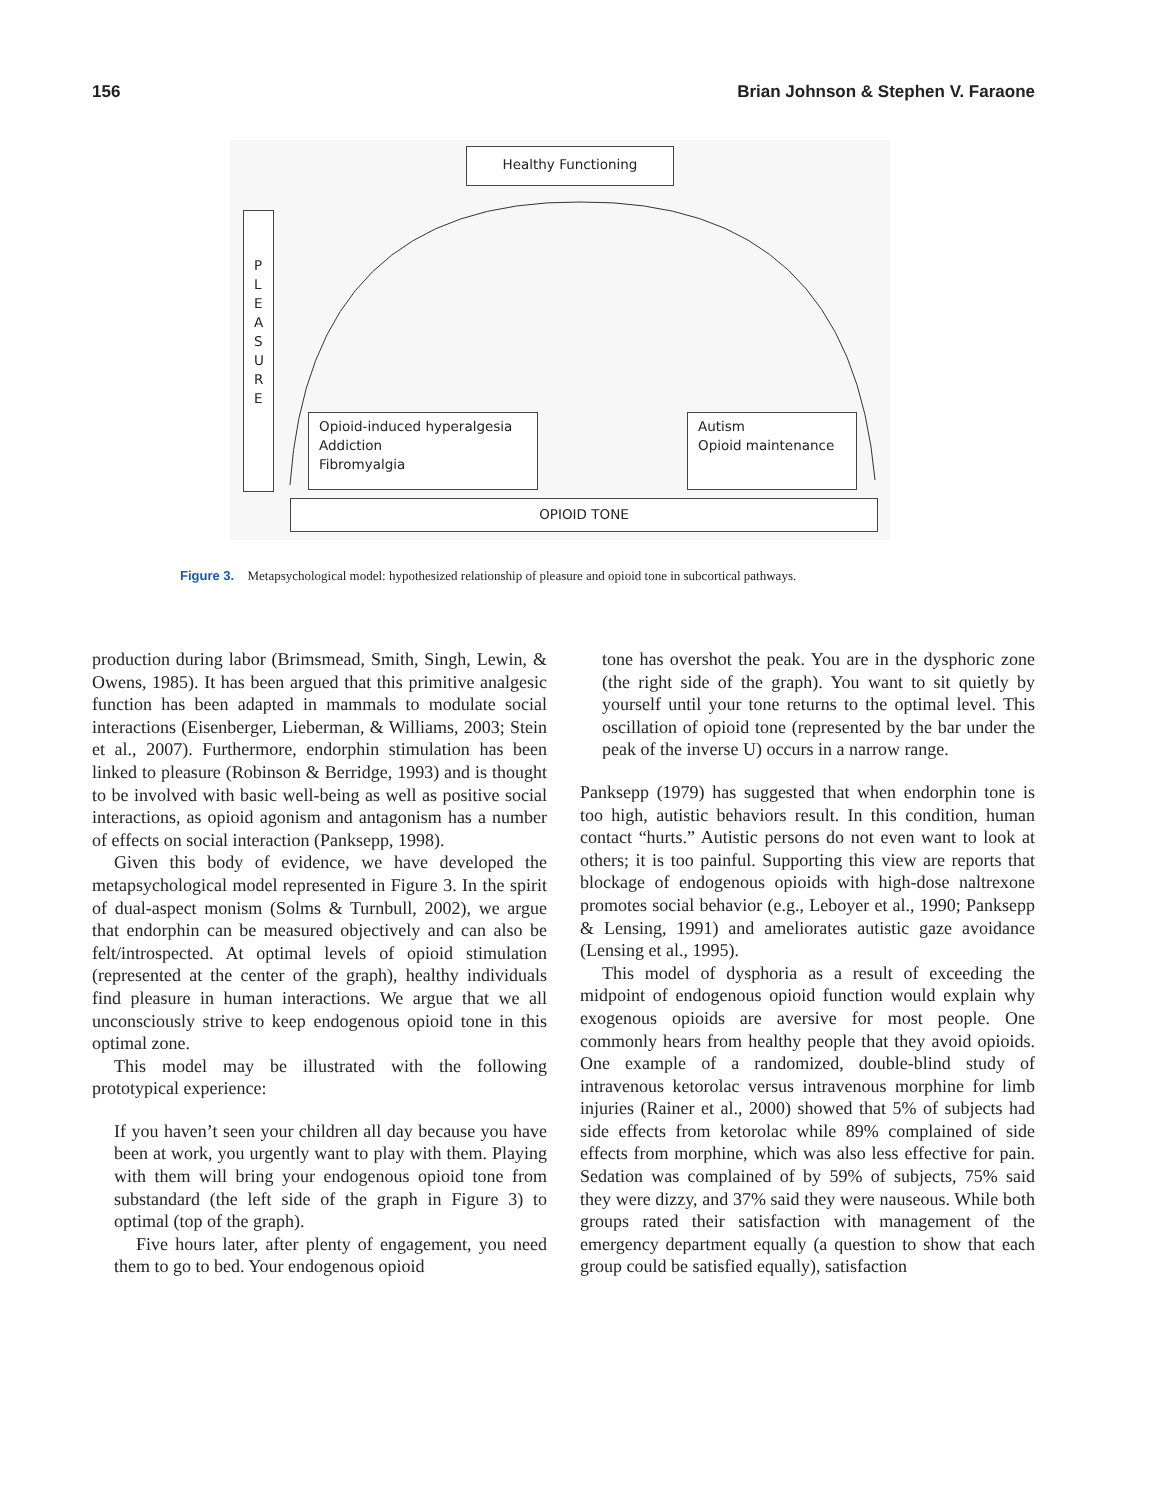156 Brian Johnson & Stephen V. Faraone
Healthy Functioning
P
L
E
A
S
U
R
E
Opioid-induced hyperalgesia
Addiction
Fibromyalgia
Autism
Opioid maintenance
OPIOID TONE
Figure 3. Metapsychological model: hypothesized relationship of pleasure and opioid tone in subcortical pathways.
production during labor (Brimsmead, Smith, Singh, Lewin, & Owens, 1985). It has been argued that this primitive analgesic function has been adapted in mammals to modulate social interactions (Eisenberger, Lieberman, & Williams, 2003; Stein et al., 2007). Furthermore, endorphin stimulation has been linked to pleasure (Robinson & Berridge, 1993) and is thought to be involved with basic well-being as well as positive social interactions, as opioid agonism and antagonism has a number of effects on social interaction (Panksepp, 1998).
Given this body of evidence, we have developed the metapsychological model represented in Figure 3. In the spirit of dual-aspect monism (Solms & Turnbull, 2002), we argue that endorphin can be measured objectively and can also be felt/introspected. At optimal levels of opioid stimulation (represented at the center of the graph), healthy individuals find pleasure in human interactions. We argue that we all unconsciously strive to keep endogenous opioid tone in this optimal zone.
This model may be illustrated with the following prototypical experience:
If you haven’t seen your children all day because you have been at work, you urgently want to play with them. Playing with them will bring your endogenous opioid tone from substandard (the left side of the graph in Figure 3) to optimal (top of the graph).
Five hours later, after plenty of engagement, you need them to go to bed. Your endogenous opioid
tone has overshot the peak. You are in the dysphoric zone (the right side of the graph). You want to sit quietly by yourself until your tone returns to the optimal level. This oscillation of opioid tone (represented by the bar under the peak of the inverse U) occurs in a narrow range.
Panksepp (1979) has suggested that when endorphin tone is too high, autistic behaviors result. In this condition, human contact “hurts.” Autistic persons do not even want to look at others; it is too painful. Supporting this view are reports that blockage of endogenous opioids with high-dose naltrexone promotes social behavior (e.g., Leboyer et al., 1990; Panksepp & Lensing, 1991) and ameliorates autistic gaze avoidance (Lensing et al., 1995).
This model of dysphoria as a result of exceeding the midpoint of endogenous opioid function would explain why exogenous opioids are aversive for most people. One commonly hears from healthy people that they avoid opioids. One example of a randomized, double-blind study of intravenous ketorolac versus intravenous morphine for limb injuries (Rainer et al., 2000) showed that 5% of subjects had side effects from ketorolac while 89% complained of side effects from morphine, which was also less effective for pain. Sedation was complained of by 59% of subjects, 75% said they were dizzy, and 37% said they were nauseous. While both groups rated their satisfaction with management of the emergency department equally (a question to show that each group could be satisfied equally), satisfaction